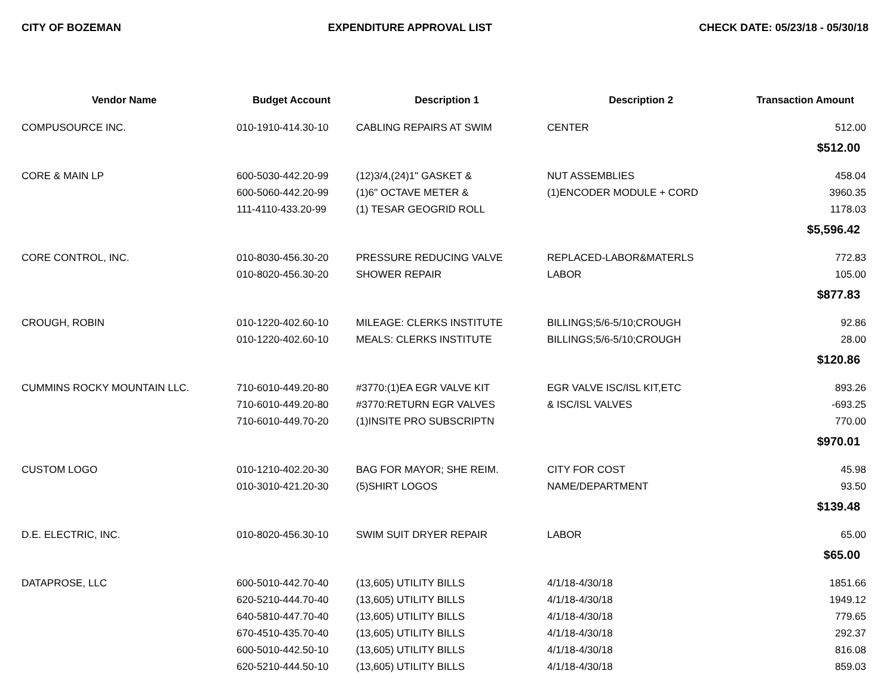CITY OF BOZEMAN EXPENDITURE APPROVAL LIST CHECK DATE: 05/23/18 - 05/30/18
| Vendor Name | Budget Account | Description 1 | Description 2 | Transaction Amount |
| --- | --- | --- | --- | --- |
| COMPUSOURCE INC. | 010-1910-414.30-10 | CABLING REPAIRS AT SWIM | CENTER | 512.00 |
| | | | | $512.00 |
| CORE & MAIN LP | 600-5030-442.20-99 | (12)3/4,(24)1" GASKET & | NUT ASSEMBLIES | 458.04 |
| | 600-5060-442.20-99 | (1)6" OCTAVE METER & | (1)ENCODER MODULE + CORD | 3960.35 |
| | 111-4110-433.20-99 | (1) TESAR GEOGRID ROLL | | 1178.03 |
| | | | | $5,596.42 |
| CORE CONTROL, INC. | 010-8030-456.30-20 | PRESSURE REDUCING VALVE | REPLACED-LABOR&MATERLS | 772.83 |
| | 010-8020-456.30-20 | SHOWER REPAIR | LABOR | 105.00 |
| | | | | $877.83 |
| CROUGH, ROBIN | 010-1220-402.60-10 | MILEAGE: CLERKS INSTITUTE | BILLINGS;5/6-5/10;CROUGH | 92.86 |
| | 010-1220-402.60-10 | MEALS: CLERKS INSTITUTE | BILLINGS;5/6-5/10;CROUGH | 28.00 |
| | | | | $120.86 |
| CUMMINS ROCKY MOUNTAIN LLC. | 710-6010-449.20-80 | #3770:(1)EA EGR VALVE KIT | EGR VALVE ISC/ISL KIT,ETC | 893.26 |
| | 710-6010-449.20-80 | #3770:RETURN EGR VALVES | & ISC/ISL VALVES | -693.25 |
| | 710-6010-449.70-20 | (1)INSITE PRO SUBSCRIPTN | | 770.00 |
| | | | | $970.01 |
| CUSTOM LOGO | 010-1210-402.20-30 | BAG FOR MAYOR; SHE REIM. | CITY FOR COST | 45.98 |
| | 010-3010-421.20-30 | (5)SHIRT LOGOS | NAME/DEPARTMENT | 93.50 |
| | | | | $139.48 |
| D.E. ELECTRIC, INC. | 010-8020-456.30-10 | SWIM SUIT DRYER REPAIR | LABOR | 65.00 |
| | | | | $65.00 |
| DATAPROSE, LLC | 600-5010-442.70-40 | (13,605) UTILITY BILLS | 4/1/18-4/30/18 | 1851.66 |
| | 620-5210-444.70-40 | (13,605) UTILITY BILLS | 4/1/18-4/30/18 | 1949.12 |
| | 640-5810-447.70-40 | (13,605) UTILITY BILLS | 4/1/18-4/30/18 | 779.65 |
| | 670-4510-435.70-40 | (13,605) UTILITY BILLS | 4/1/18-4/30/18 | 292.37 |
| | 600-5010-442.50-10 | (13,605) UTILITY BILLS | 4/1/18-4/30/18 | 816.08 |
| | 620-5210-444.50-10 | (13,605) UTILITY BILLS | 4/1/18-4/30/18 | 859.03 |